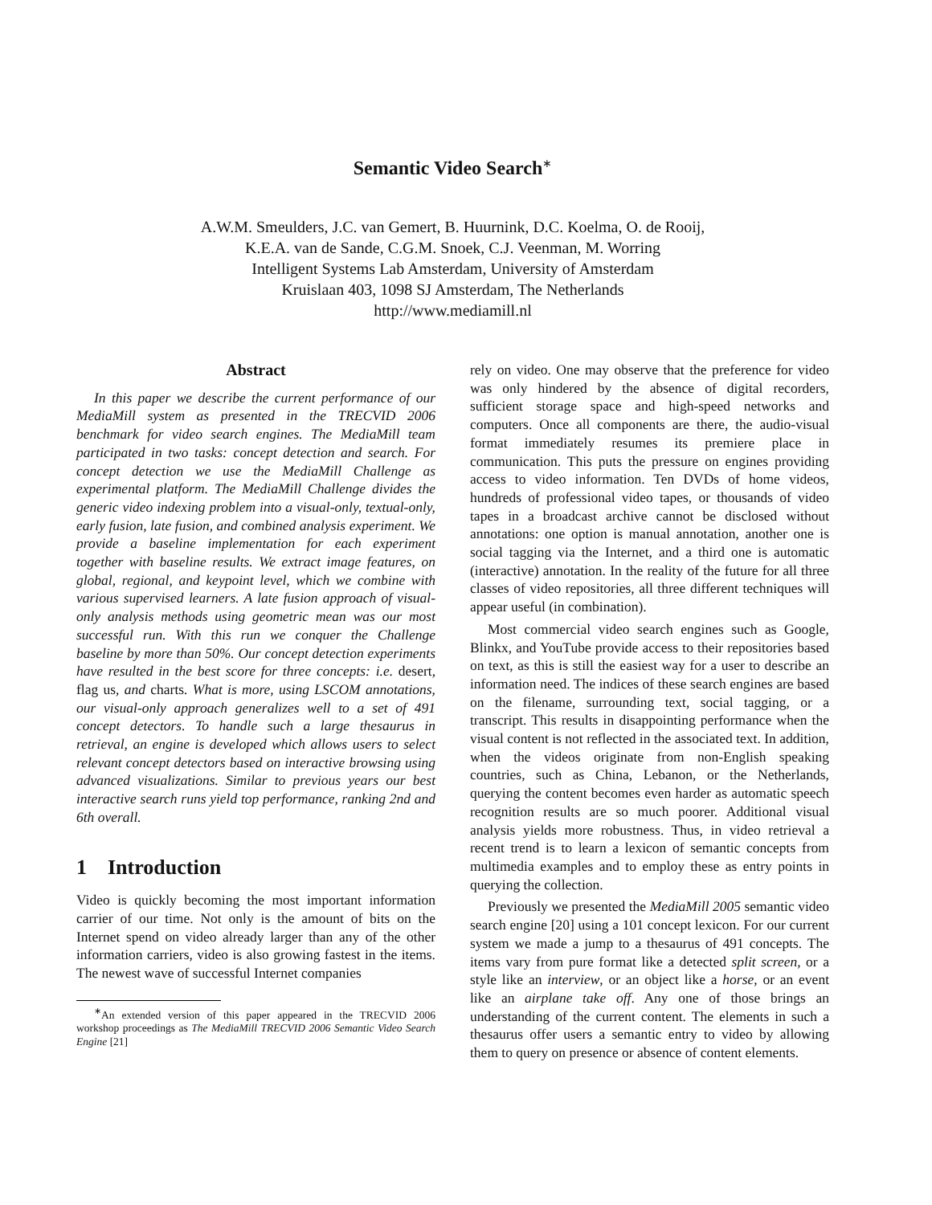Semantic Video Search<sup>∗</sup>
A.W.M. Smeulders, J.C. van Gemert, B. Huurnink, D.C. Koelma, O. de Rooij,
K.E.A. van de Sande, C.G.M. Snoek, C.J. Veenman, M. Worring
Intelligent Systems Lab Amsterdam, University of Amsterdam
Kruislaan 403, 1098 SJ Amsterdam, The Netherlands
http://www.mediamill.nl
Abstract
In this paper we describe the current performance of our MediaMill system as presented in the TRECVID 2006 benchmark for video search engines. The MediaMill team participated in two tasks: concept detection and search. For concept detection we use the MediaMill Challenge as experimental platform. The MediaMill Challenge divides the generic video indexing problem into a visual-only, textual-only, early fusion, late fusion, and combined analysis experiment. We provide a baseline implementation for each experiment together with baseline results. We extract image features, on global, regional, and keypoint level, which we combine with various supervised learners. A late fusion approach of visual-only analysis methods using geometric mean was our most successful run. With this run we conquer the Challenge baseline by more than 50%. Our concept detection experiments have resulted in the best score for three concepts: i.e. desert, flag us, and charts. What is more, using LSCOM annotations, our visual-only approach generalizes well to a set of 491 concept detectors. To handle such a large thesaurus in retrieval, an engine is developed which allows users to select relevant concept detectors based on interactive browsing using advanced visualizations. Similar to previous years our best interactive search runs yield top performance, ranking 2nd and 6th overall.
1 Introduction
Video is quickly becoming the most important information carrier of our time. Not only is the amount of bits on the Internet spend on video already larger than any of the other information carriers, video is also growing fastest in the items. The newest wave of successful Internet companies
<sup>∗</sup>An extended version of this paper appeared in the TRECVID 2006 workshop proceedings as The MediaMill TRECVID 2006 Semantic Video Search Engine [21]
rely on video. One may observe that the preference for video was only hindered by the absence of digital recorders, sufficient storage space and high-speed networks and computers. Once all components are there, the audio-visual format immediately resumes its premiere place in communication. This puts the pressure on engines providing access to video information. Ten DVDs of home videos, hundreds of professional video tapes, or thousands of video tapes in a broadcast archive cannot be disclosed without annotations: one option is manual annotation, another one is social tagging via the Internet, and a third one is automatic (interactive) annotation. In the reality of the future for all three classes of video repositories, all three different techniques will appear useful (in combination).
Most commercial video search engines such as Google, Blinkx, and YouTube provide access to their repositories based on text, as this is still the easiest way for a user to describe an information need. The indices of these search engines are based on the filename, surrounding text, social tagging, or a transcript. This results in disappointing performance when the visual content is not reflected in the associated text. In addition, when the videos originate from non-English speaking countries, such as China, Lebanon, or the Netherlands, querying the content becomes even harder as automatic speech recognition results are so much poorer. Additional visual analysis yields more robustness. Thus, in video retrieval a recent trend is to learn a lexicon of semantic concepts from multimedia examples and to employ these as entry points in querying the collection.
Previously we presented the MediaMill 2005 semantic video search engine [20] using a 101 concept lexicon. For our current system we made a jump to a thesaurus of 491 concepts. The items vary from pure format like a detected split screen, or a style like an interview, or an object like a horse, or an event like an airplane take off. Any one of those brings an understanding of the current content. The elements in such a thesaurus offer users a semantic entry to video by allowing them to query on presence or absence of content elements.